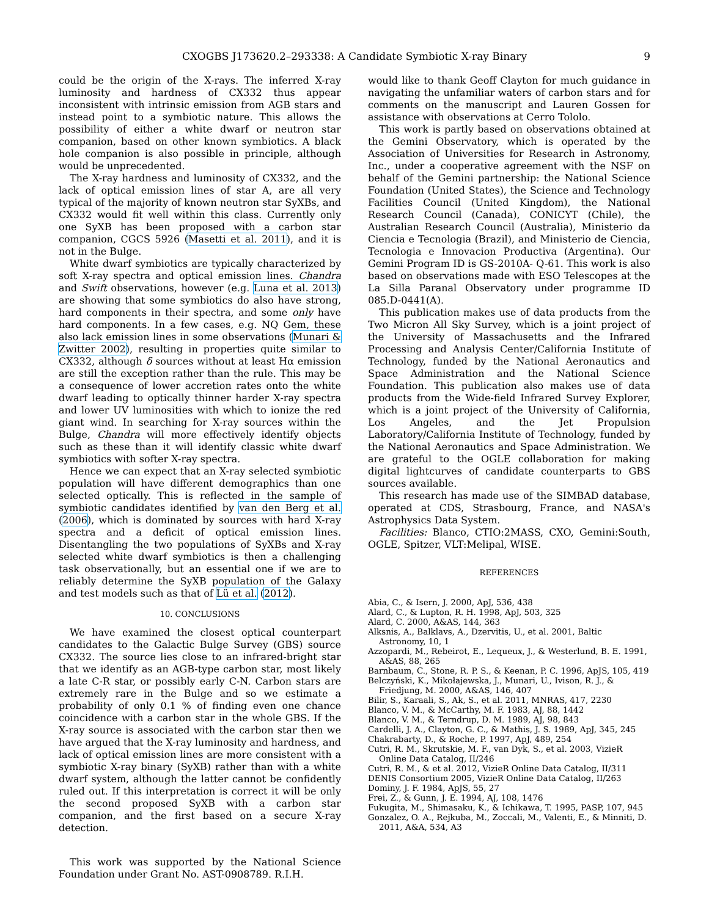CXOGBS J173620.2–293338: A Candidate Symbiotic X-ray Binary 9
could be the origin of the X-rays. The inferred X-ray luminosity and hardness of CX332 thus appear inconsistent with intrinsic emission from AGB stars and instead point to a symbiotic nature. This allows the possibility of either a white dwarf or neutron star companion, based on other known symbiotics. A black hole companion is also possible in principle, although would be unprecedented.
The X-ray hardness and luminosity of CX332, and the lack of optical emission lines of star A, are all very typical of the majority of known neutron star SyXBs, and CX332 would fit well within this class. Currently only one SyXB has been proposed with a carbon star companion, CGCS 5926 (Masetti et al. 2011), and it is not in the Bulge.
White dwarf symbiotics are typically characterized by soft X-ray spectra and optical emission lines. Chandra and Swift observations, however (e.g. Luna et al. 2013) are showing that some symbiotics do also have strong, hard components in their spectra, and some only have hard components. In a few cases, e.g. NQ Gem, these also lack emission lines in some observations (Munari & Zwitter 2002), resulting in properties quite similar to CX332, although δ sources without at least Hα emission are still the exception rather than the rule. This may be a consequence of lower accretion rates onto the white dwarf leading to optically thinner harder X-ray spectra and lower UV luminosities with which to ionize the red giant wind. In searching for X-ray sources within the Bulge, Chandra will more effectively identify objects such as these than it will identify classic white dwarf symbiotics with softer X-ray spectra.
Hence we can expect that an X-ray selected symbiotic population will have different demographics than one selected optically. This is reflected in the sample of symbiotic candidates identified by van den Berg et al. (2006), which is dominated by sources with hard X-ray spectra and a deficit of optical emission lines. Disentangling the two populations of SyXBs and X-ray selected white dwarf symbiotics is then a challenging task observationally, but an essential one if we are to reliably determine the SyXB population of the Galaxy and test models such as that of Lü et al. (2012).
10. CONCLUSIONS
We have examined the closest optical counterpart candidates to the Galactic Bulge Survey (GBS) source CX332. The source lies close to an infrared-bright star that we identify as an AGB-type carbon star, most likely a late C-R star, or possibly early C-N. Carbon stars are extremely rare in the Bulge and so we estimate a probability of only 0.1 % of finding even one chance coincidence with a carbon star in the whole GBS. If the X-ray source is associated with the carbon star then we have argued that the X-ray luminosity and hardness, and lack of optical emission lines are more consistent with a symbiotic X-ray binary (SyXB) rather than with a white dwarf system, although the latter cannot be confidently ruled out. If this interpretation is correct it will be only the second proposed SyXB with a carbon star companion, and the first based on a secure X-ray detection.
This work was supported by the National Science Foundation under Grant No. AST-0908789. R.I.H.
would like to thank Geoff Clayton for much guidance in navigating the unfamiliar waters of carbon stars and for comments on the manuscript and Lauren Gossen for assistance with observations at Cerro Tololo.
This work is partly based on observations obtained at the Gemini Observatory, which is operated by the Association of Universities for Research in Astronomy, Inc., under a cooperative agreement with the NSF on behalf of the Gemini partnership: the National Science Foundation (United States), the Science and Technology Facilities Council (United Kingdom), the National Research Council (Canada), CONICYT (Chile), the Australian Research Council (Australia), Ministerio da Ciencia e Tecnologia (Brazil), and Ministerio de Ciencia, Tecnologia e Innovacion Productiva (Argentina). Our Gemini Program ID is GS-2010A- Q-61. This work is also based on observations made with ESO Telescopes at the La Silla Paranal Observatory under programme ID 085.D-0441(A).
This publication makes use of data products from the Two Micron All Sky Survey, which is a joint project of the University of Massachusetts and the Infrared Processing and Analysis Center/California Institute of Technology, funded by the National Aeronautics and Space Administration and the National Science Foundation. This publication also makes use of data products from the Wide-field Infrared Survey Explorer, which is a joint project of the University of California, Los Angeles, and the Jet Propulsion Laboratory/California Institute of Technology, funded by the National Aeronautics and Space Administration. We are grateful to the OGLE collaboration for making digital lightcurves of candidate counterparts to GBS sources available.
This research has made use of the SIMBAD database, operated at CDS, Strasbourg, France, and NASA's Astrophysics Data System.
Facilities: Blanco, CTIO:2MASS, CXO, Gemini:South, OGLE, Spitzer, VLT:Melipal, WISE.
REFERENCES
Abia, C., & Isern, J. 2000, ApJ, 536, 438
Alard, C., & Lupton, R. H. 1998, ApJ, 503, 325
Alard, C. 2000, A&AS, 144, 363
Alksnis, A., Balklavs, A., Dzervitis, U., et al. 2001, Baltic Astronomy, 10, 1
Azzopardi, M., Rebeirot, E., Lequeux, J., & Westerlund, B. E. 1991, A&AS, 88, 265
Barnbaum, C., Stone, R. P. S., & Keenan, P. C. 1996, ApJS, 105, 419
Belczyński, K., Mikołajewska, J., Munari, U., Ivison, R. J., & Friedjung, M. 2000, A&AS, 146, 407
Bilir, S., Karaali, S., Ak, S., et al. 2011, MNRAS, 417, 2230
Blanco, V. M., & McCarthy, M. F. 1983, AJ, 88, 1442
Blanco, V. M., & Terndrup, D. M. 1989, AJ, 98, 843
Cardelli, J. A., Clayton, G. C., & Mathis, J. S. 1989, ApJ, 345, 245
Chakrabarty, D., & Roche, P. 1997, ApJ, 489, 254
Cutri, R. M., Skrutskie, M. F., van Dyk, S., et al. 2003, VizieR Online Data Catalog, II/246
Cutri, R. M., & et al. 2012, VizieR Online Data Catalog, II/311
DENIS Consortium 2005, VizieR Online Data Catalog, II/263
Dominy, J. F. 1984, ApJS, 55, 27
Frei, Z., & Gunn, J. E. 1994, AJ, 108, 1476
Fukugita, M., Shimasaku, K., & Ichikawa, T. 1995, PASP, 107, 945
Gonzalez, O. A., Rejkuba, M., Zoccali, M., Valenti, E., & Minniti, D. 2011, A&A, 534, A3